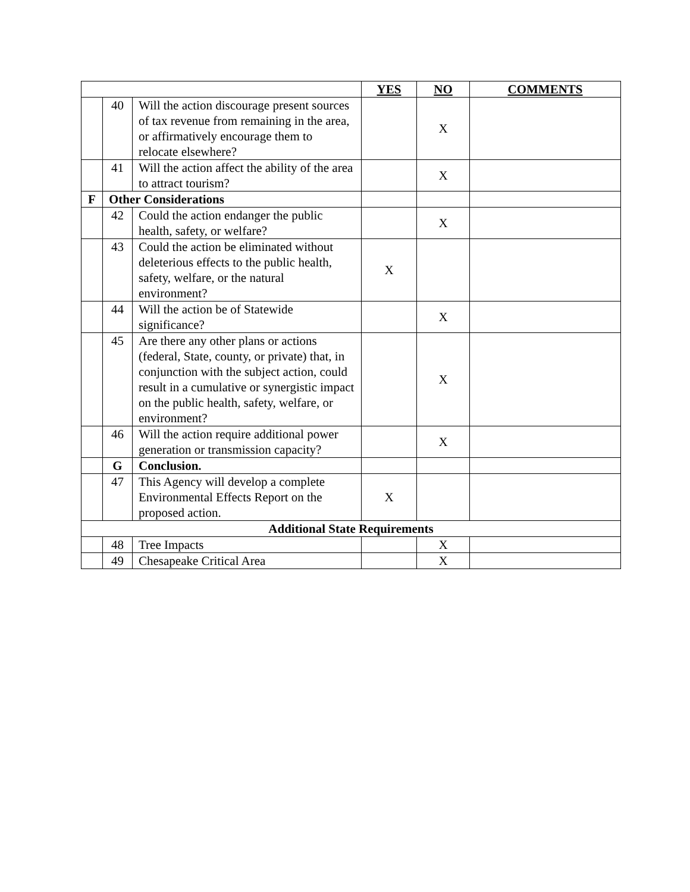| | | | YES | NO | COMMENTS |
| | 40 | Will the action discourage present sources of tax revenue from remaining in the area, or affirmatively encourage them to relocate elsewhere? | | X | |
| | 41 | Will the action affect the ability of the area to attract tourism? | | X | |
| F | Other Considerations | | | | |
| | 42 | Could the action endanger the public health, safety, or welfare? | | X | |
| | 43 | Could the action be eliminated without deleterious effects to the public health, safety, welfare, or the natural environment? | X | | |
| | 44 | Will the action be of Statewide significance? | | X | |
| | 45 | Are there any other plans or actions (federal, State, county, or private) that, in conjunction with the subject action, could result in a cumulative or synergistic impact on the public health, safety, welfare, or environment? | | X | |
| | 46 | Will the action require additional power generation or transmission capacity? | | X | |
| | G | Conclusion. | | | |
| | 47 | This Agency will develop a complete Environmental Effects Report on the proposed action. | X | | |
| Additional State Requirements | | | | | |
| | 48 | Tree Impacts | | X | |
| | 49 | Chesapeake Critical Area | | X | |